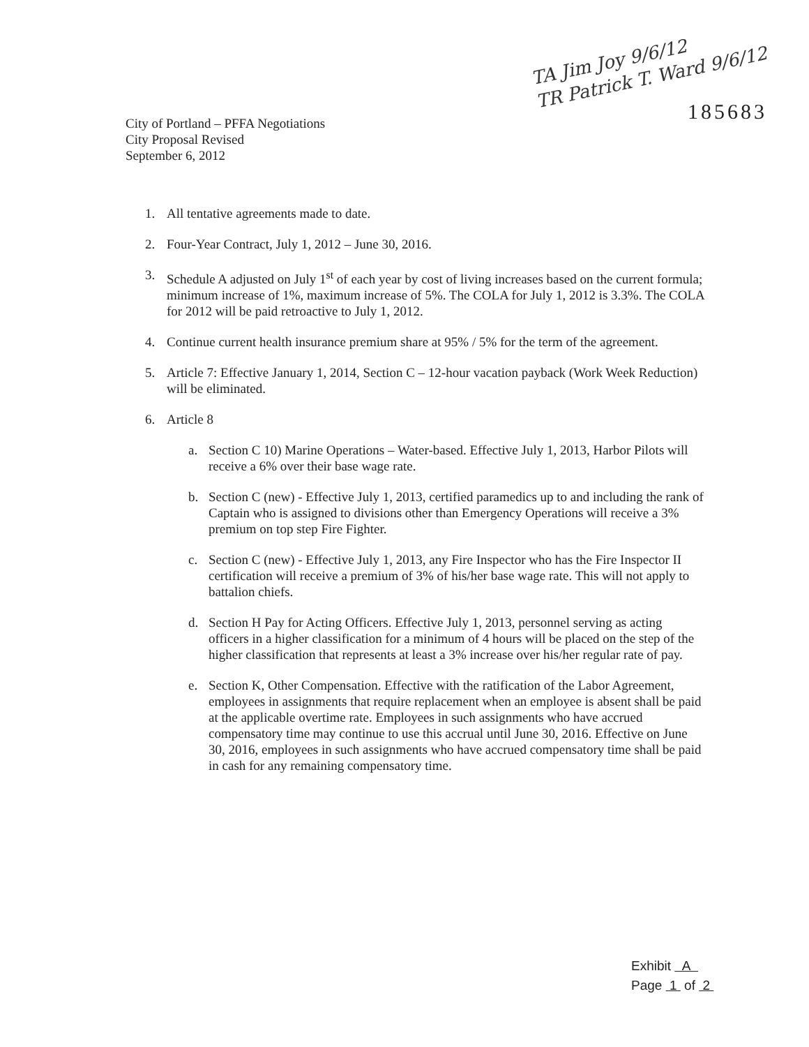City of Portland – PFFA Negotiations
City Proposal Revised
September 6, 2012
TA Jim Joy 9/6/12
TR Patrick T. Ward 9/6/12
185683
1. All tentative agreements made to date.
2. Four-Year Contract, July 1, 2012 – June 30, 2016.
3. Schedule A adjusted on July 1<sup>st</sup> of each year by cost of living increases based on the current formula; minimum increase of 1%, maximum increase of 5%. The COLA for July 1, 2012 is 3.3%. The COLA for 2012 will be paid retroactive to July 1, 2012.
4. Continue current health insurance premium share at 95% / 5% for the term of the agreement.
5. Article 7: Effective January 1, 2014, Section C – 12-hour vacation payback (Work Week Reduction) will be eliminated.
6. Article 8
a. Section C 10) Marine Operations – Water-based. Effective July 1, 2013, Harbor Pilots will receive a 6% over their base wage rate.
b. Section C (new) - Effective July 1, 2013, certified paramedics up to and including the rank of Captain who is assigned to divisions other than Emergency Operations will receive a 3% premium on top step Fire Fighter.
c. Section C (new) - Effective July 1, 2013, any Fire Inspector who has the Fire Inspector II certification will receive a premium of 3% of his/her base wage rate. This will not apply to battalion chiefs.
d. Section H Pay for Acting Officers. Effective July 1, 2013, personnel serving as acting officers in a higher classification for a minimum of 4 hours will be placed on the step of the higher classification that represents at least a 3% increase over his/her regular rate of pay.
e. Section K, Other Compensation. Effective with the ratification of the Labor Agreement, employees in assignments that require replacement when an employee is absent shall be paid at the applicable overtime rate. Employees in such assignments who have accrued compensatory time may continue to use this accrual until June 30, 2016. Effective on June 30, 2016, employees in such assignments who have accrued compensatory time shall be paid in cash for any remaining compensatory time.
Exhibit A
Page 1 of 2